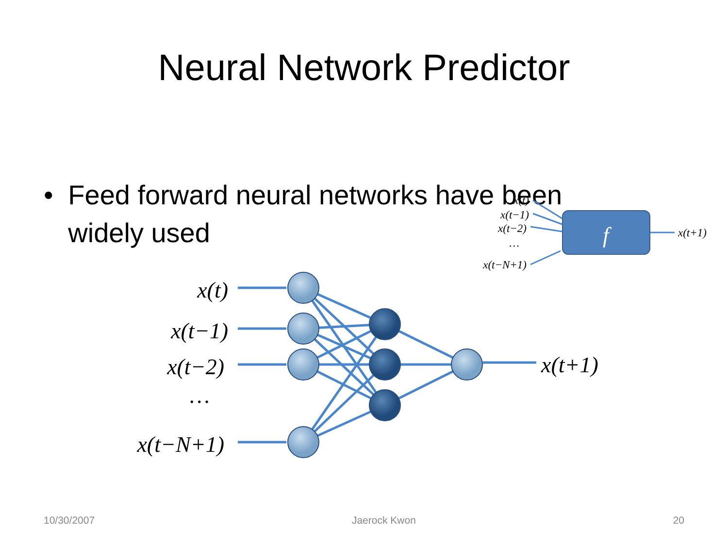Neural Network Predictor
• Feed forward neural networks have been widely used
x(t)
x(t−1)
x(t−2)
…
x(t−N+1)
x(t+1)
f
x(t)
x(t−1)
x(t−2)
…
x(t−N+1)
x(t+1)
10/30/2007 Jaerock Kwon 20